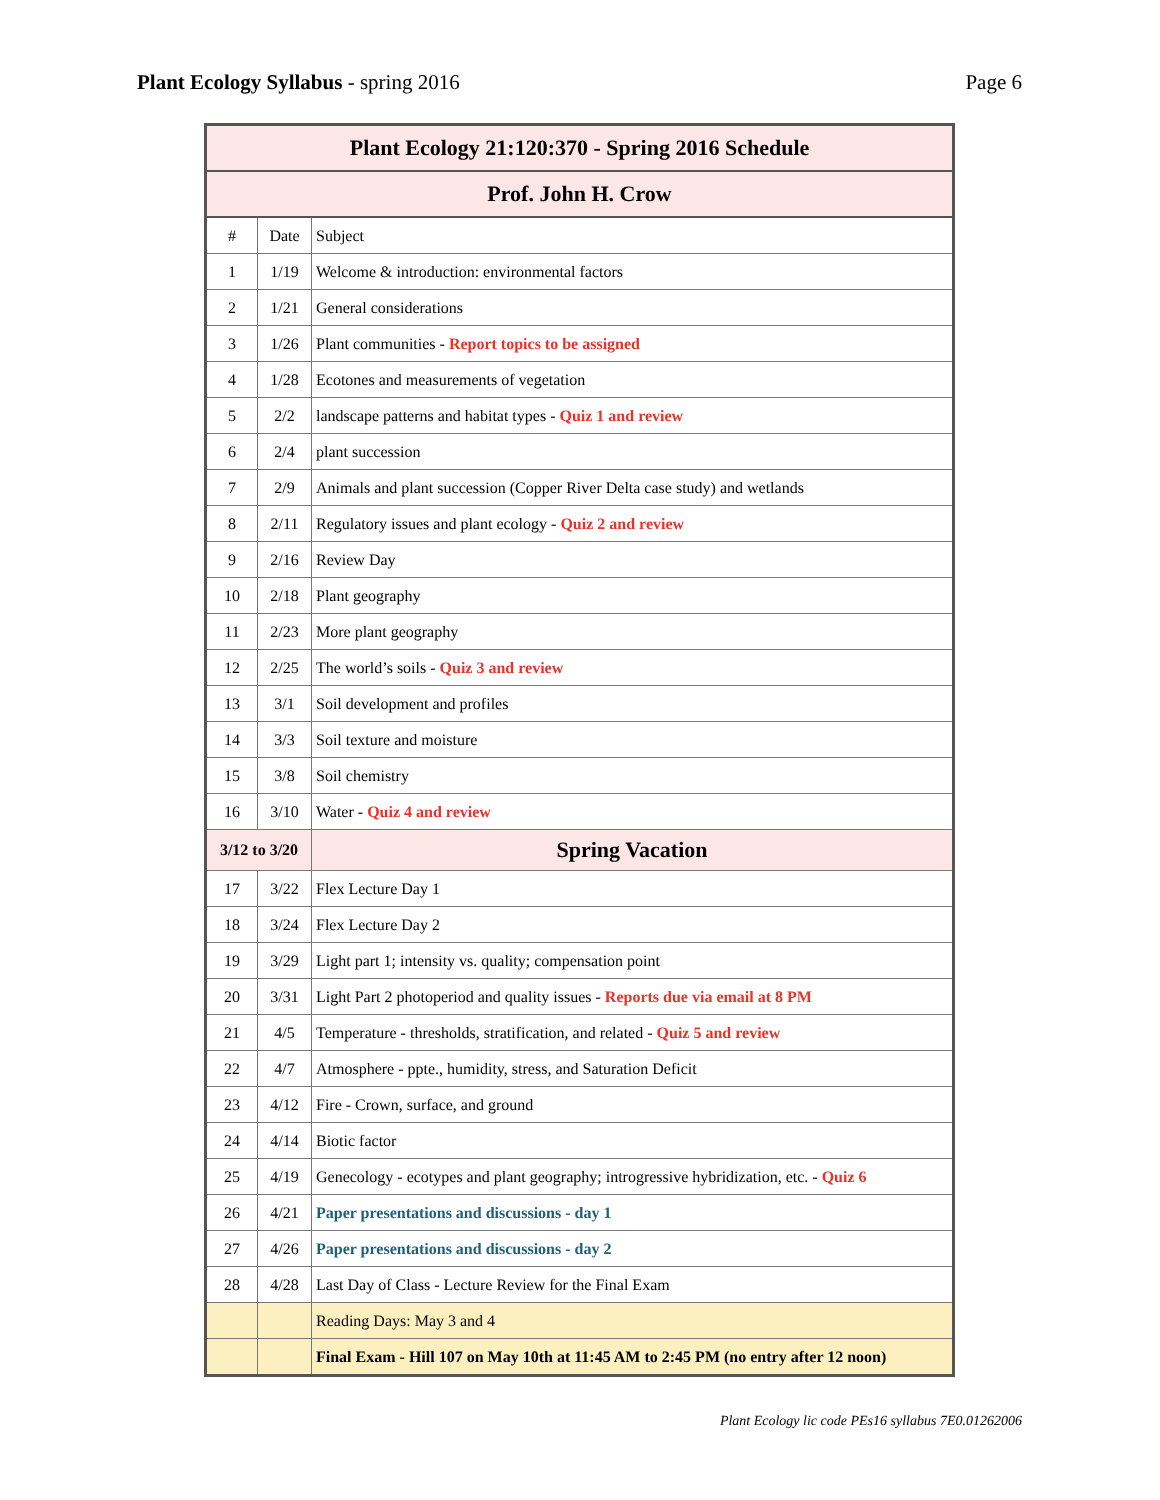Plant Ecology Syllabus - spring 2016
Page 6
| Plant Ecology 21:120:370 - Spring 2016 Schedule | | |
| --- | --- | --- |
| Prof. John H. Crow | | |
| # | Date | Subject |
| 1 | 1/19 | Welcome & introduction: environmental factors |
| 2 | 1/21 | General considerations |
| 3 | 1/26 | Plant communities - Report topics to be assigned |
| 4 | 1/28 | Ecotones and measurements of vegetation |
| 5 | 2/2 | landscape patterns and habitat types - Quiz 1 and review |
| 6 | 2/4 | plant succession |
| 7 | 2/9 | Animals and plant succession (Copper River Delta case study) and wetlands |
| 8 | 2/11 | Regulatory issues and plant ecology - Quiz 2 and review |
| 9 | 2/16 | Review Day |
| 10 | 2/18 | Plant geography |
| 11 | 2/23 | More plant geography |
| 12 | 2/25 | The world’s soils - Quiz 3 and review |
| 13 | 3/1 | Soil development and profiles |
| 14 | 3/3 | Soil texture and moisture |
| 15 | 3/8 | Soil chemistry |
| 16 | 3/10 | Water - Quiz 4 and review |
| 3/12 to 3/20 | | Spring Vacation |
| 17 | 3/22 | Flex Lecture Day 1 |
| 18 | 3/24 | Flex Lecture Day 2 |
| 19 | 3/29 | Light part 1; intensity vs. quality; compensation point |
| 20 | 3/31 | Light Part 2 photoperiod and quality issues - Reports due via email at 8 PM |
| 21 | 4/5 | Temperature - thresholds, stratification, and related - Quiz 5 and review |
| 22 | 4/7 | Atmosphere - ppte., humidity, stress, and Saturation Deficit |
| 23 | 4/12 | Fire - Crown, surface, and ground |
| 24 | 4/14 | Biotic factor |
| 25 | 4/19 | Genecology - ecotypes and plant geography; introgressive hybridization, etc. - Quiz 6 |
| 26 | 4/21 | Paper presentations and discussions - day 1 |
| 27 | 4/26 | Paper presentations and discussions - day 2 |
| 28 | 4/28 | Last Day of Class - Lecture Review for the Final Exam |
| | | Reading Days: May 3 and 4 |
| | | Final Exam - Hill 107 on May 10th at 11:45 AM to 2:45 PM (no entry after 12 noon) |
Plant Ecology lic code PEs16 syllabus 7E0.01262006